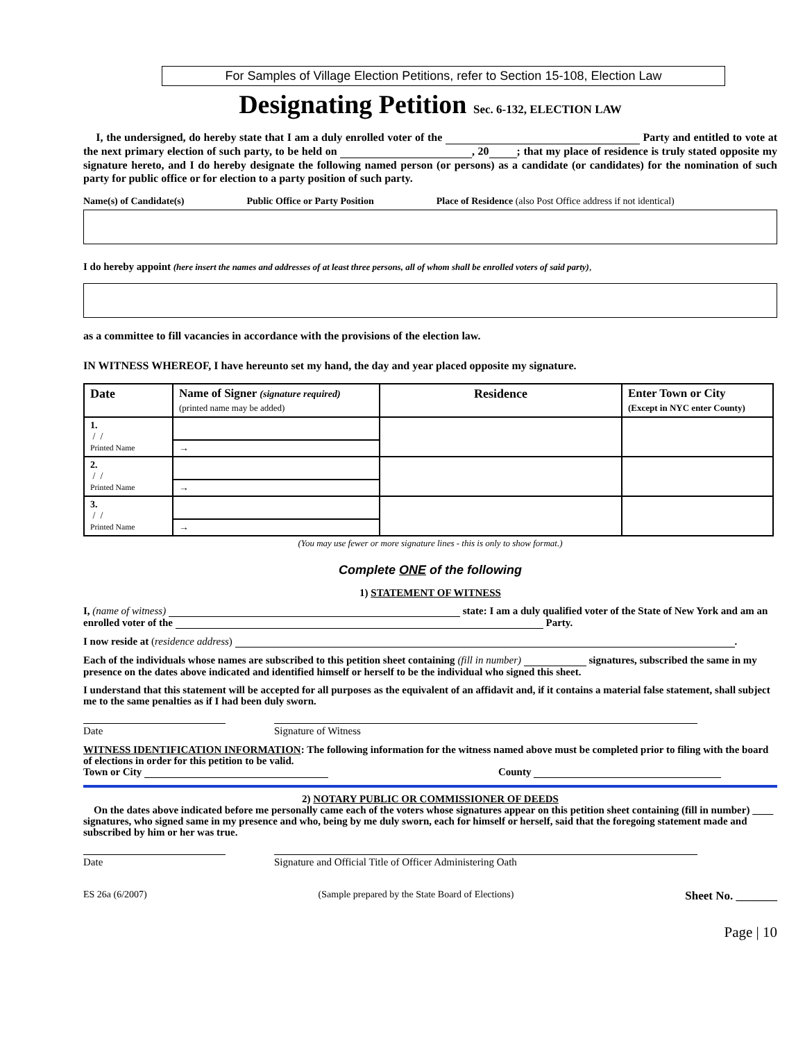For Samples of Village Election Petitions, refer to Section 15-108, Election Law
Designating Petition Sec. 6-132, ELECTION LAW
I, the undersigned, do hereby state that I am a duly enrolled voter of the Party and entitled to vote at the next primary election of such party, to be held on , 20 ; that my place of residence is truly stated opposite my signature hereto, and I do hereby designate the following named person (or persons) as a candidate (or candidates) for the nomination of such party for public office or for election to a party position of such party.
Name(s) of Candidate(s) Public Office or Party Position Place of Residence (also Post Office address if not identical)
I do hereby appoint (here insert the names and addresses of at least three persons, all of whom shall be enrolled voters of said party),
as a committee to fill vacancies in accordance with the provisions of the election law.
IN WITNESS WHEREOF, I have hereunto set my hand, the day and year placed opposite my signature.
| Date | Name of Signer (signature required) (printed name may be added) | Residence | Enter Town or City (Except in NYC enter County) |
| --- | --- | --- | --- |
| 1. / / Printed Name | | | |
| | → | | |
| 2. / / Printed Name | | | |
| | → | | |
| 3. / / Printed Name | | | |
| | → | | |
(You may use fewer or more signature lines - this is only to show format.)
Complete ONE of the following
1) STATEMENT OF WITNESS
I, (name of witness) state: I am a duly qualified voter of the State of New York and am an enrolled voter of the Party.
I now reside at (residence address) .
Each of the individuals whose names are subscribed to this petition sheet containing (fill in number) signatures, subscribed the same in my presence on the dates above indicated and identified himself or herself to be the individual who signed this sheet.
I understand that this statement will be accepted for all purposes as the equivalent of an affidavit and, if it contains a material false statement, shall subject me to the same penalties as if I had been duly sworn.
Date Signature of Witness
WITNESS IDENTIFICATION INFORMATION: The following information for the witness named above must be completed prior to filing with the board of elections in order for this petition to be valid.
Town or City County
2) NOTARY PUBLIC OR COMMISSIONER OF DEEDS
On the dates above indicated before me personally came each of the voters whose signatures appear on this petition sheet containing (fill in number) ____ signatures, who signed same in my presence and who, being by me duly sworn, each for himself or herself, said that the foregoing statement made and subscribed by him or her was true.
Date Signature and Official Title of Officer Administering Oath
ES 26a (6/2007) (Sample prepared by the State Board of Elections) Sheet No. _______
Page | 10